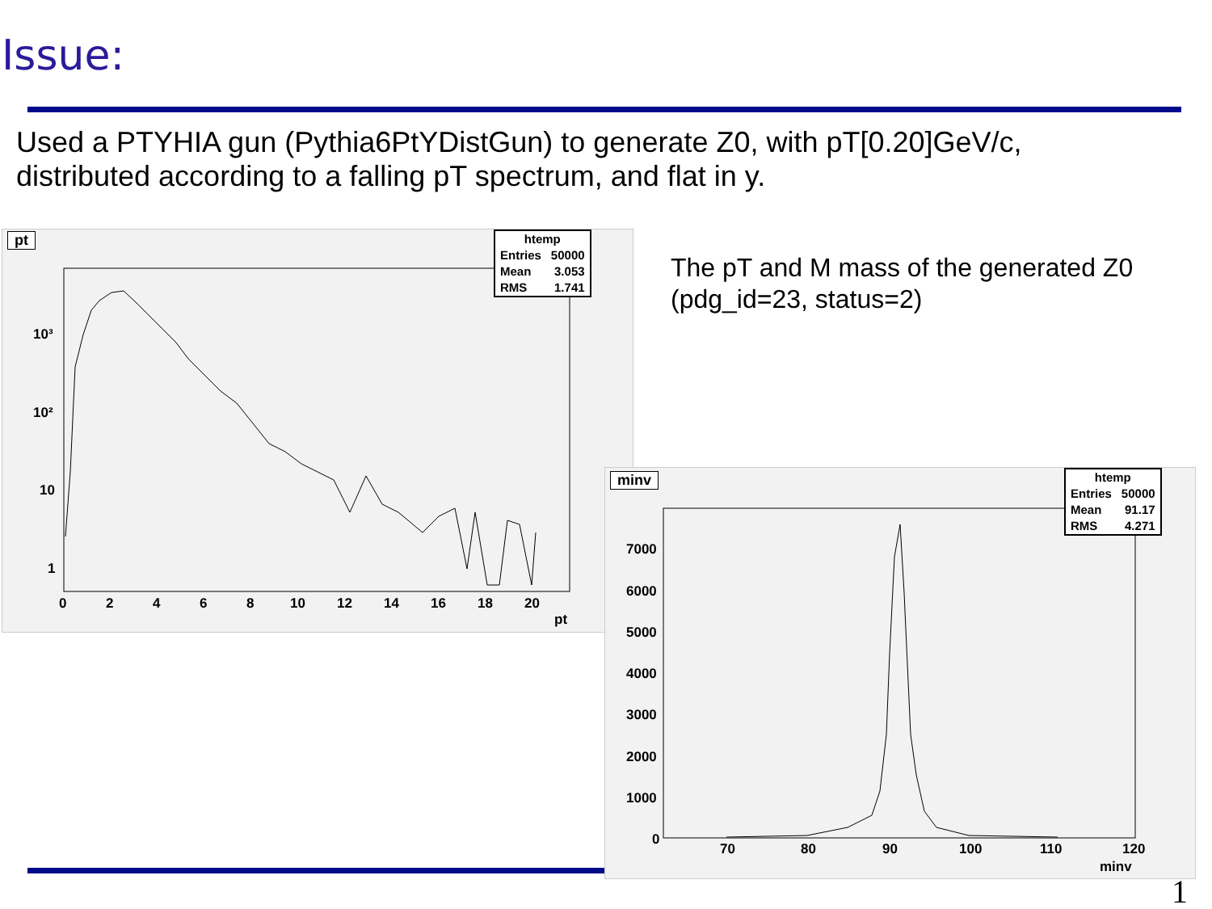Issue:
Used a PTYHIA gun (Pythia6PtYDistGun) to generate Z0, with pT[0.20]GeV/c, distributed according to a falling pT spectrum, and flat in y.
10³
10²
10
1
0
2
4
6
8
10
12
14
16
18
20
pt
pt
| htemp | |
| --- | --- |
| Entries | 50000 |
| Mean | 3.053 |
| RMS | 1.741 |
The pT and M mass of the generated Z0
(pdg_id=23, status=2)
7000
6000
5000
4000
3000
2000
1000
0
70
80
90
100
110
120
minv
minv
| htemp | |
| --- | --- |
| Entries | 50000 |
| Mean | 91.17 |
| RMS | 4.271 |
1